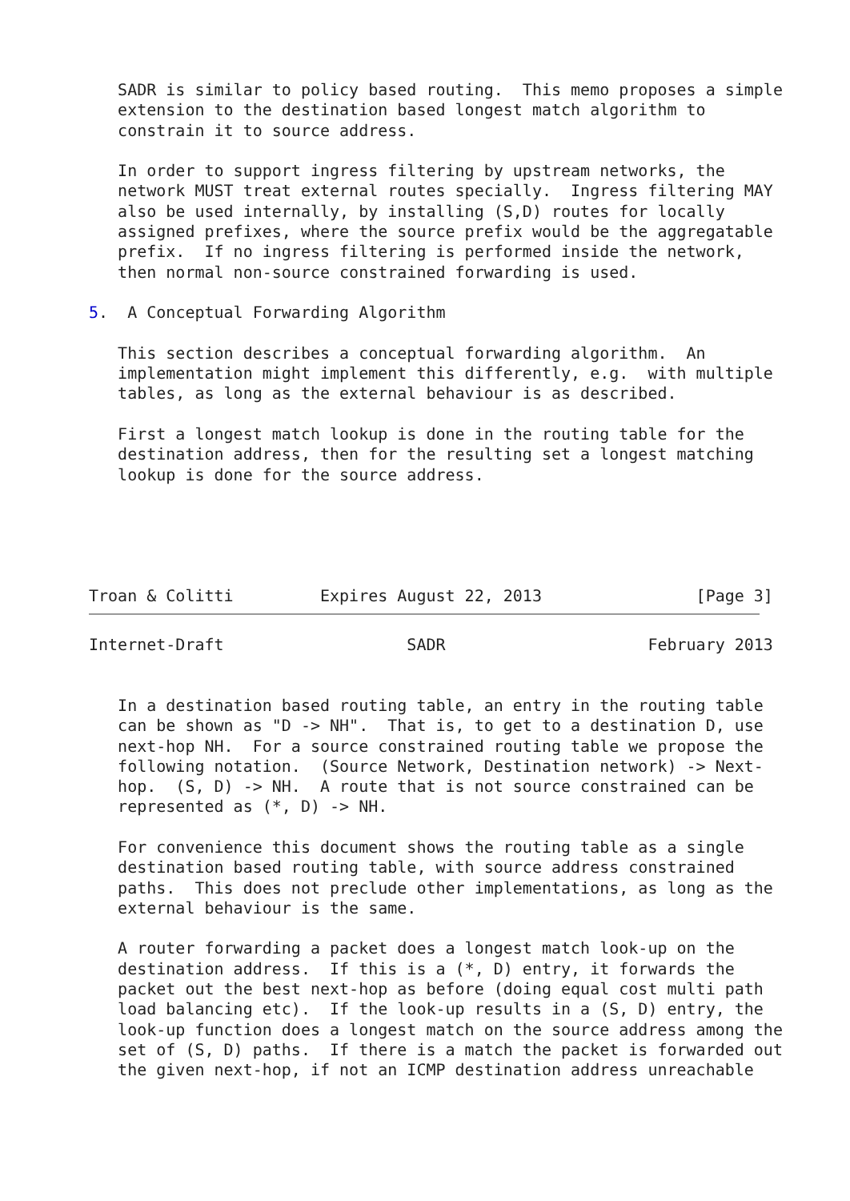SADR is similar to policy based routing.  This memo proposes a simple
   extension to the destination based longest match algorithm to
   constrain it to source address.

   In order to support ingress filtering by upstream networks, the
   network MUST treat external routes specially.  Ingress filtering MAY
   also be used internally, by installing (S,D) routes for locally
   assigned prefixes, where the source prefix would be the aggregatable
   prefix.  If no ingress filtering is performed inside the network,
   then normal non-source constrained forwarding is used.

5.  A Conceptual Forwarding Algorithm

   This section describes a conceptual forwarding algorithm.  An
   implementation might implement this differently, e.g.  with multiple
   tables, as long as the external behaviour is as described.

   First a longest match lookup is done in the routing table for the
   destination address, then for the resulting set a longest matching
   lookup is done for the source address.





Troan & Colitti         Expires August 22, 2013                [Page 3]
Internet-Draft                   SADR                     February 2013


   In a destination based routing table, an entry in the routing table
   can be shown as "D -> NH".  That is, to get to a destination D, use
   next-hop NH.  For a source constrained routing table we propose the
   following notation.  (Source Network, Destination network) -> Next-
   hop.  (S, D) -> NH.  A route that is not source constrained can be
   represented as (*, D) -> NH.

   For convenience this document shows the routing table as a single
   destination based routing table, with source address constrained
   paths.  This does not preclude other implementations, as long as the
   external behaviour is the same.

   A router forwarding a packet does a longest match look-up on the
   destination address.  If this is a (*, D) entry, it forwards the
   packet out the best next-hop as before (doing equal cost multi path
   load balancing etc).  If the look-up results in a (S, D) entry, the
   look-up function does a longest match on the source address among the
   set of (S, D) paths.  If there is a match the packet is forwarded out
   the given next-hop, if not an ICMP destination address unreachable